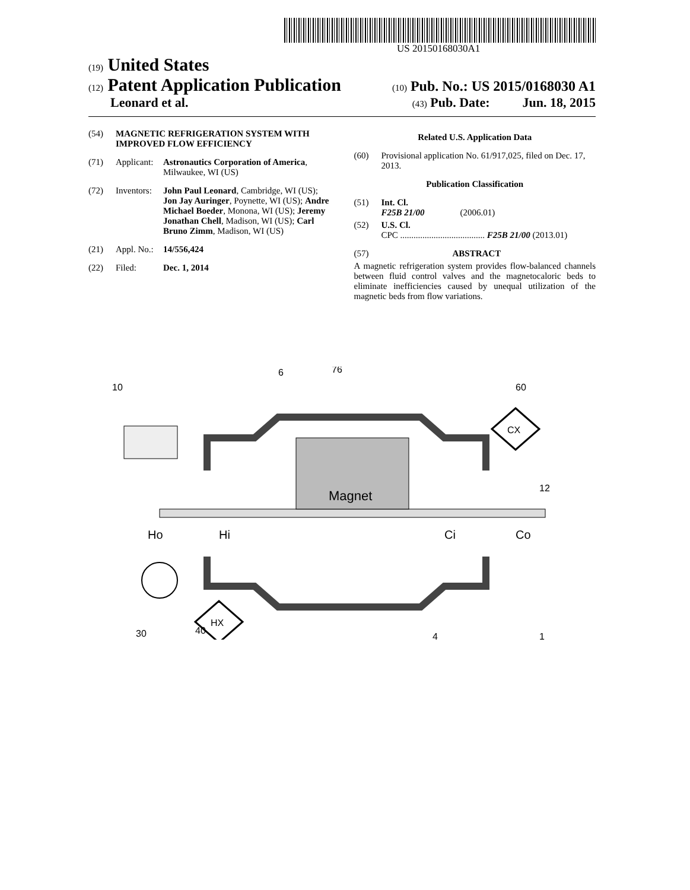US 20150168030A1
(19) United States
(12) Patent Application Publication
(10) Pub. No.: US 2015/0168030 A1
Leonard et al.
(43) Pub. Date: Jun. 18, 2015
(54) MAGNETIC REFRIGERATION SYSTEM WITH IMPROVED FLOW EFFICIENCY
(71) Applicant: Astronautics Corporation of America, Milwaukee, WI (US)
(72) Inventors: John Paul Leonard, Cambridge, WI (US); Jon Jay Auringer, Poynette, WI (US); Andre Michael Boeder, Monona, WI (US); Jeremy Jonathan Chell, Madison, WI (US); Carl Bruno Zimm, Madison, WI (US)
(21) Appl. No.: 14/556,424
(22) Filed: Dec. 1, 2014
Related U.S. Application Data
(60) Provisional application No. 61/917,025, filed on Dec. 17, 2013.
Publication Classification
(51) Int. Cl.
F25B 21/00 (2006.01)
(52) U.S. Cl.
CPC ...................................... F25B 21/00 (2013.01)
(57) ABSTRACT
A magnetic refrigeration system provides flow-balanced channels between fluid control valves and the magnetocaloric beds to eliminate inefficiencies caused by unequal utilization of the magnetic beds from flow variations.
Magnet
Ho
Hi
Ci
Co
CX
HX
10
6
76
60
12
30
40
4
1